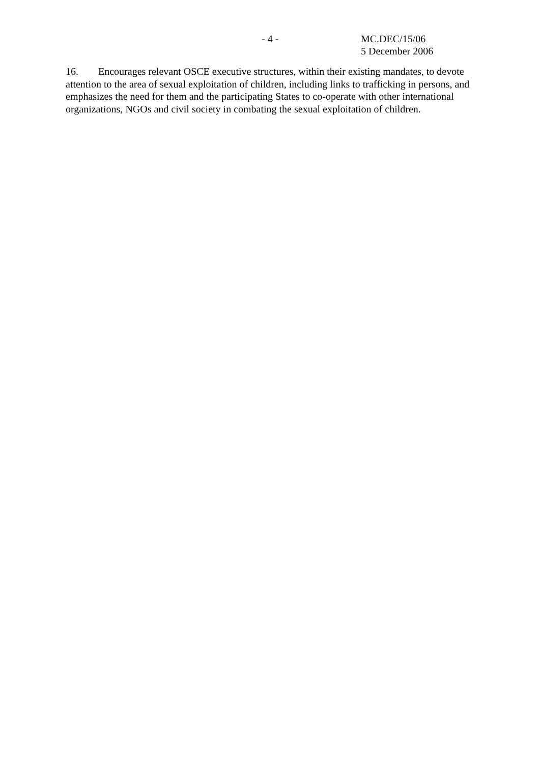- 4 - MC.DEC/15/06
5 December 2006
16. Encourages relevant OSCE executive structures, within their existing mandates, to devote attention to the area of sexual exploitation of children, including links to trafficking in persons, and emphasizes the need for them and the participating States to co-operate with other international organizations, NGOs and civil society in combating the sexual exploitation of children.